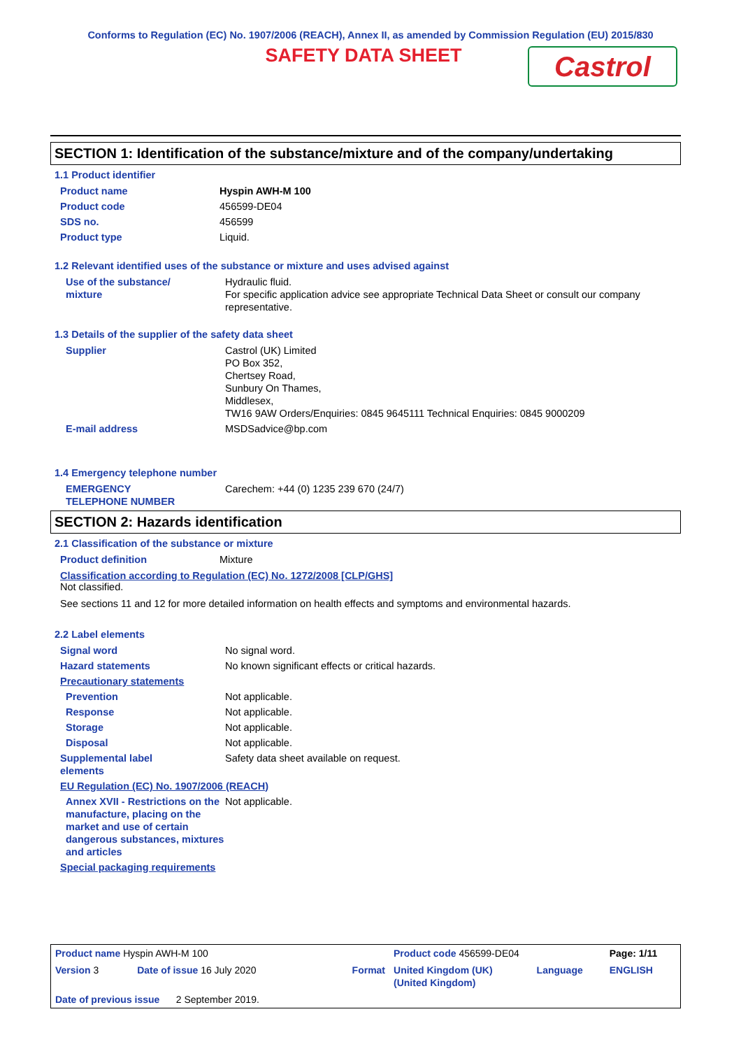Conforms to Regulation (EC) No. 1907/2006 (REACH), Annex II, as amended by Commission Regulation (EU) 2015/830
SAFETY DATA SHEET
Castrol
SECTION 1: Identification of the substance/mixture and of the company/undertaking
1.1 Product identifier
| Product name | Hyspin AWH-M 100 |
| Product code | 456599-DE04 |
| SDS no. | 456599 |
| Product type | Liquid. |
1.2 Relevant identified uses of the substance or mixture and uses advised against
| Use of the substance/ mixture | Hydraulic fluid. For specific application advice see appropriate Technical Data Sheet or consult our company representative. |
1.3 Details of the supplier of the safety data sheet
| Supplier | Castrol (UK) Limited PO Box 352, Chertsey Road, Sunbury On Thames, Middlesex, TW16 9AW Orders/Enquiries: 0845 9645111 Technical Enquiries: 0845 9000209 |
| E-mail address | MSDSadvice@bp.com |
1.4 Emergency telephone number
| EMERGENCY TELEPHONE NUMBER | Carechem: +44 (0) 1235 239 670 (24/7) |
SECTION 2: Hazards identification
2.1 Classification of the substance or mixture
| Product definition | Mixture |
Classification according to Regulation (EC) No. 1272/2008 [CLP/GHS]
Not classified.
See sections 11 and 12 for more detailed information on health effects and symptoms and environmental hazards.
2.2 Label elements
| Signal word | No signal word. |
| Hazard statements | No known significant effects or critical hazards. |
| Precautionary statements | |
| Prevention | Not applicable. |
| Response | Not applicable. |
| Storage | Not applicable. |
| Disposal | Not applicable. |
| Supplemental label elements | Safety data sheet available on request. |
| EU Regulation (EC) No. 1907/2006 (REACH) | |
| Annex XVII - Restrictions on the manufacture, placing on the market and use of certain dangerous substances, mixtures and articles | Not applicable. |
| Special packaging requirements | |
| Product name Hyspin AWH-M 100 | | | Product code 456599-DE04 | | Page: 1/11 |
| Version 3 | Date of issue 16 July 2020 | Format | United Kingdom (UK) (United Kingdom) | Language | ENGLISH |
| Date of previous issue 2 September 2019. | | | | | |